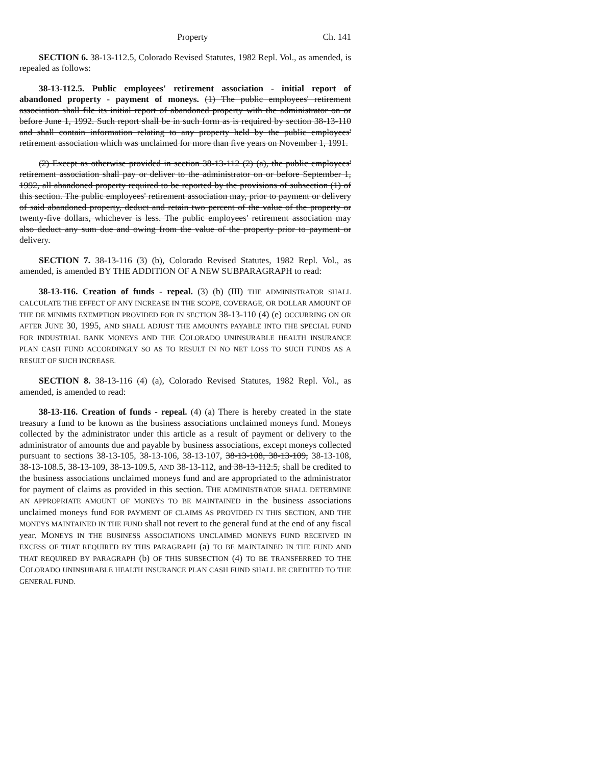Property Ch. 141
SECTION 6. 38-13-112.5, Colorado Revised Statutes, 1982 Repl. Vol., as amended, is repealed as follows:
38-13-112.5. Public employees' retirement association - initial report of abandoned property - payment of moneys. (1) The public employees' retirement association shall file its initial report of abandoned property with the administrator on or before June 1, 1992. Such report shall be in such form as is required by section 38-13-110 and shall contain information relating to any property held by the public employees' retirement association which was unclaimed for more than five years on November 1, 1991.
(2) Except as otherwise provided in section 38-13-112 (2) (a), the public employees' retirement association shall pay or deliver to the administrator on or before September 1, 1992, all abandoned property required to be reported by the provisions of subsection (1) of this section. The public employees' retirement association may, prior to payment or delivery of said abandoned property, deduct and retain two percent of the value of the property or twenty-five dollars, whichever is less. The public employees' retirement association may also deduct any sum due and owing from the value of the property prior to payment or delivery.
SECTION 7. 38-13-116 (3) (b), Colorado Revised Statutes, 1982 Repl. Vol., as amended, is amended BY THE ADDITION OF A NEW SUBPARAGRAPH to read:
38-13-116. Creation of funds - repeal. (3) (b) (III) THE ADMINISTRATOR SHALL CALCULATE THE EFFECT OF ANY INCREASE IN THE SCOPE, COVERAGE, OR DOLLAR AMOUNT OF THE DE MINIMIS EXEMPTION PROVIDED FOR IN SECTION 38-13-110 (4) (e) OCCURRING ON OR AFTER JUNE 30, 1995, AND SHALL ADJUST THE AMOUNTS PAYABLE INTO THE SPECIAL FUND FOR INDUSTRIAL BANK MONEYS AND THE COLORADO UNINSURABLE HEALTH INSURANCE PLAN CASH FUND ACCORDINGLY SO AS TO RESULT IN NO NET LOSS TO SUCH FUNDS AS A RESULT OF SUCH INCREASE.
SECTION 8. 38-13-116 (4) (a), Colorado Revised Statutes, 1982 Repl. Vol., as amended, is amended to read:
38-13-116. Creation of funds - repeal. (4) (a) There is hereby created in the state treasury a fund to be known as the business associations unclaimed moneys fund. Moneys collected by the administrator under this article as a result of payment or delivery to the administrator of amounts due and payable by business associations, except moneys collected pursuant to sections 38-13-105, 38-13-106, 38-13-107, 38-13-108, 38-13-109, 38-13-108, 38-13-108.5, 38-13-109, 38-13-109.5, AND 38-13-112, and 38-13-112.5, shall be credited to the business associations unclaimed moneys fund and are appropriated to the administrator for payment of claims as provided in this section. THE ADMINISTRATOR SHALL DETERMINE AN APPROPRIATE AMOUNT OF MONEYS TO BE MAINTAINED in the business associations unclaimed moneys fund FOR PAYMENT OF CLAIMS AS PROVIDED IN THIS SECTION, AND THE MONEYS MAINTAINED IN THE FUND shall not revert to the general fund at the end of any fiscal year. MONEYS IN THE BUSINESS ASSOCIATIONS UNCLAIMED MONEYS FUND RECEIVED IN EXCESS OF THAT REQUIRED BY THIS PARAGRAPH (a) TO BE MAINTAINED IN THE FUND AND THAT REQUIRED BY PARAGRAPH (b) OF THIS SUBSECTION (4) TO BE TRANSFERRED TO THE COLORADO UNINSURABLE HEALTH INSURANCE PLAN CASH FUND SHALL BE CREDITED TO THE GENERAL FUND.